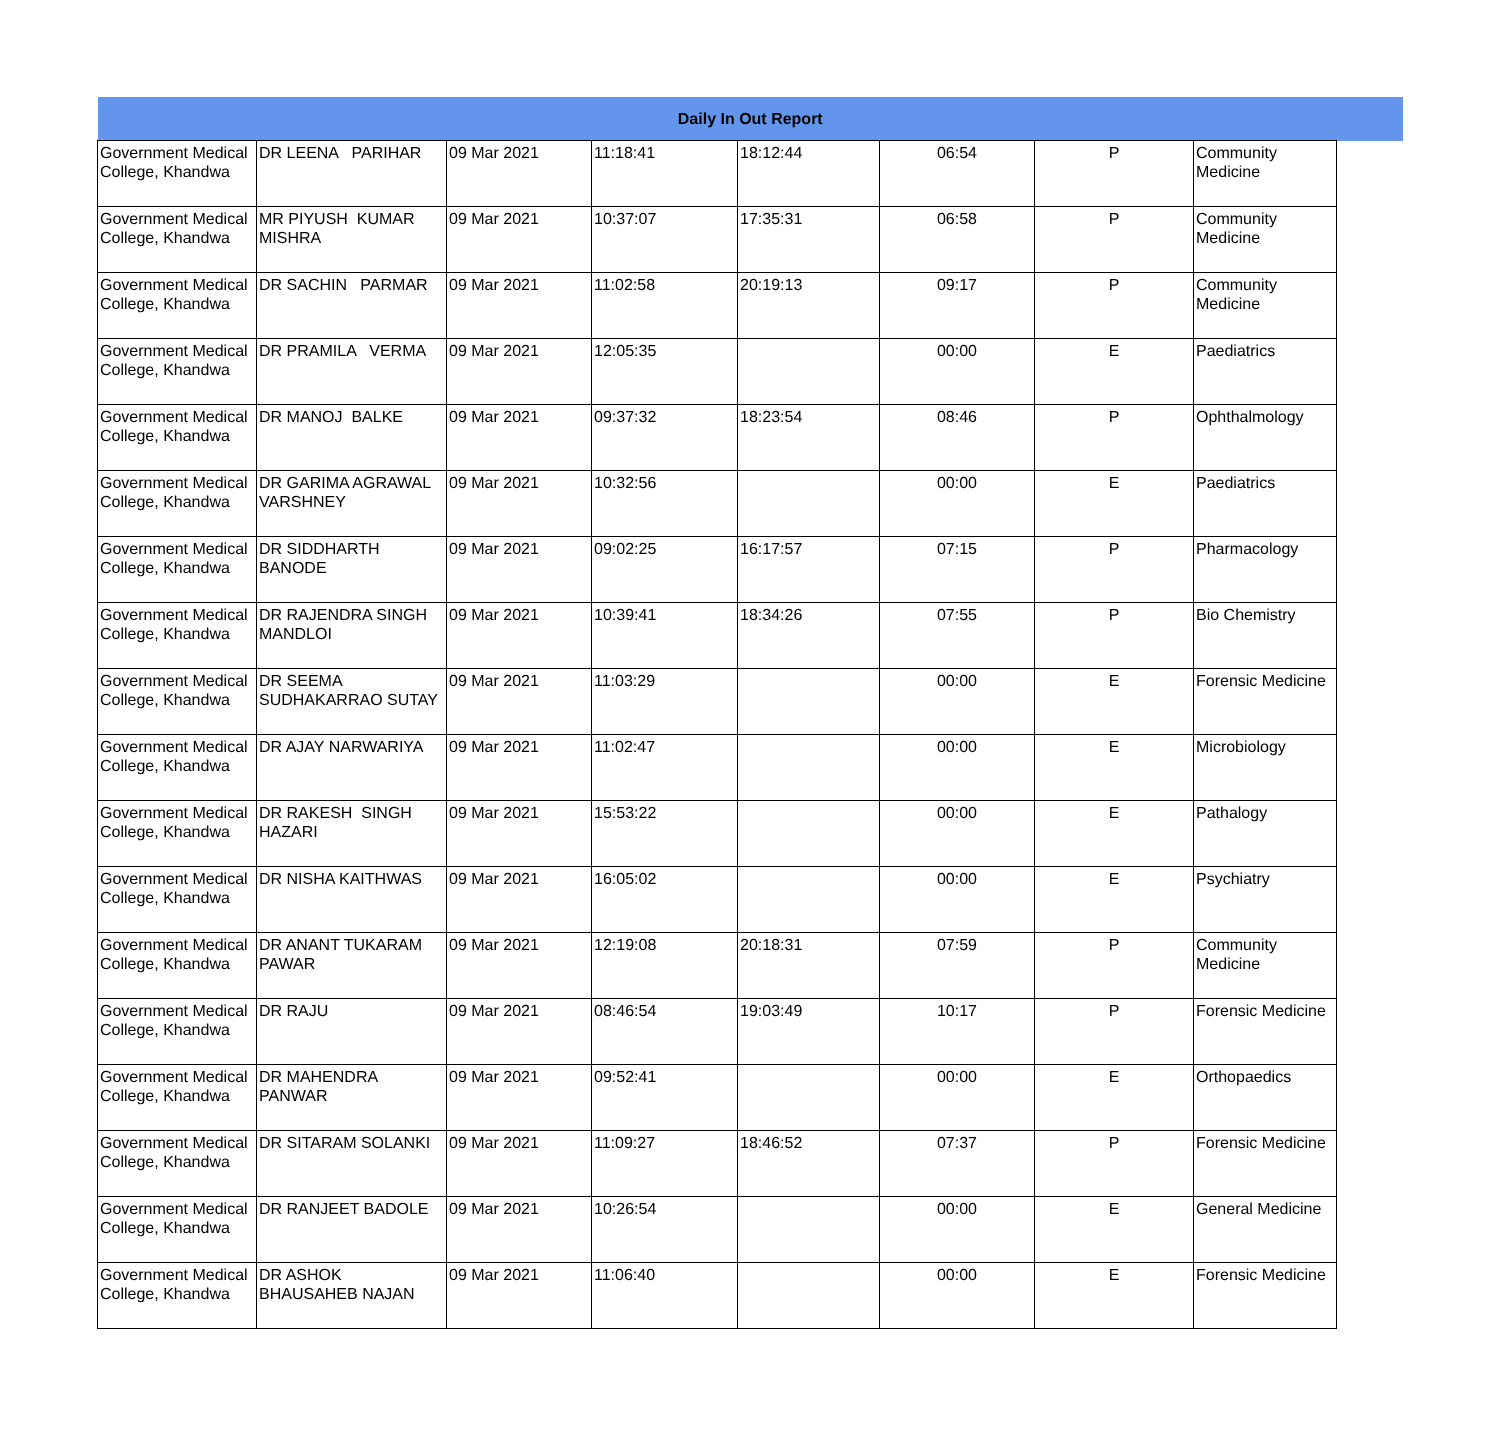| Daily In Out Report | | | | | | | | |
| --- | --- | --- | --- | --- | --- | --- | --- | --- |
| Government Medical College, Khandwa | DR LEENA PARIHAR | 09 Mar 2021 | 11:18:41 | 18:12:44 | 06:54 | P | Community Medicine | |
| Government Medical College, Khandwa | MR PIYUSH KUMAR MISHRA | 09 Mar 2021 | 10:37:07 | 17:35:31 | 06:58 | P | Community Medicine | |
| Government Medical College, Khandwa | DR SACHIN PARMAR | 09 Mar 2021 | 11:02:58 | 20:19:13 | 09:17 | P | Community Medicine | |
| Government Medical College, Khandwa | DR PRAMILA VERMA | 09 Mar 2021 | 12:05:35 | | 00:00 | E | Paediatrics | |
| Government Medical College, Khandwa | DR MANOJ BALKE | 09 Mar 2021 | 09:37:32 | 18:23:54 | 08:46 | P | Ophthalmology | |
| Government Medical College, Khandwa | DR GARIMA AGRAWAL VARSHNEY | 09 Mar 2021 | 10:32:56 | | 00:00 | E | Paediatrics | |
| Government Medical College, Khandwa | DR SIDDHARTH BANODE | 09 Mar 2021 | 09:02:25 | 16:17:57 | 07:15 | P | Pharmacology | |
| Government Medical College, Khandwa | DR RAJENDRA SINGH MANDLOI | 09 Mar 2021 | 10:39:41 | 18:34:26 | 07:55 | P | Bio Chemistry | |
| Government Medical College, Khandwa | DR SEEMA SUDHAKARRAO SUTAY | 09 Mar 2021 | 11:03:29 | | 00:00 | E | Forensic Medicine | |
| Government Medical College, Khandwa | DR AJAY NARWARIYA | 09 Mar 2021 | 11:02:47 | | 00:00 | E | Microbiology | |
| Government Medical College, Khandwa | DR RAKESH SINGH HAZARI | 09 Mar 2021 | 15:53:22 | | 00:00 | E | Pathalogy | |
| Government Medical College, Khandwa | DR NISHA KAITHWAS | 09 Mar 2021 | 16:05:02 | | 00:00 | E | Psychiatry | |
| Government Medical College, Khandwa | DR ANANT TUKARAM PAWAR | 09 Mar 2021 | 12:19:08 | 20:18:31 | 07:59 | P | Community Medicine | |
| Government Medical College, Khandwa | DR RAJU | 09 Mar 2021 | 08:46:54 | 19:03:49 | 10:17 | P | Forensic Medicine | |
| Government Medical College, Khandwa | DR MAHENDRA PANWAR | 09 Mar 2021 | 09:52:41 | | 00:00 | E | Orthopaedics | |
| Government Medical College, Khandwa | DR SITARAM SOLANKI | 09 Mar 2021 | 11:09:27 | 18:46:52 | 07:37 | P | Forensic Medicine | |
| Government Medical College, Khandwa | DR RANJEET BADOLE | 09 Mar 2021 | 10:26:54 | | 00:00 | E | General Medicine | |
| Government Medical College, Khandwa | DR ASHOK BHAUSAHEB NAJAN | 09 Mar 2021 | 11:06:40 | | 00:00 | E | Forensic Medicine | |